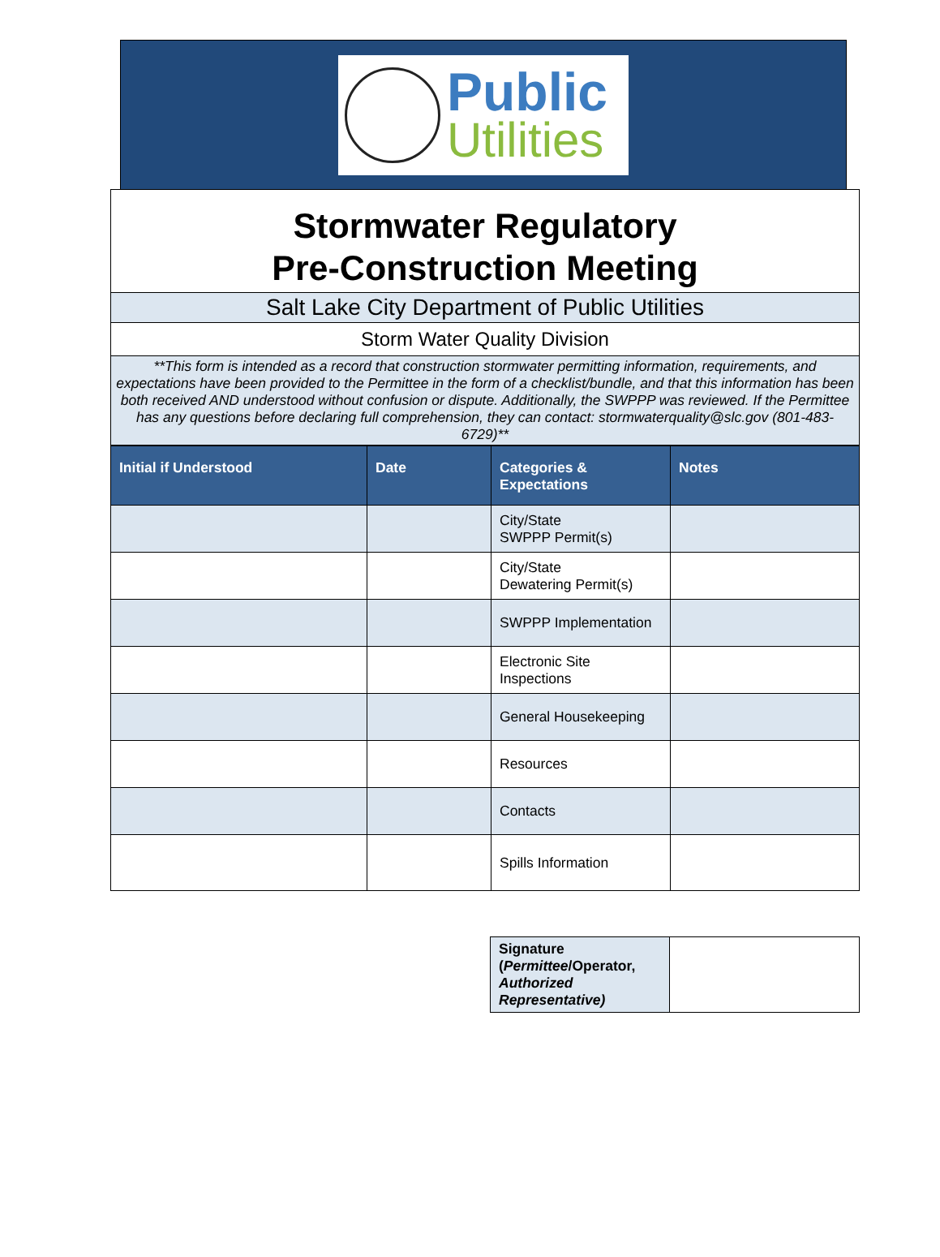Public
Utilities
Stormwater Regulatory
Pre-Construction Meeting
Salt Lake City Department of Public Utilities
Storm Water Quality Division
**This form is intended as a record that construction stormwater permitting information, requirements, and expectations have been provided to the Permittee in the form of a checklist/bundle, and that this information has been both received AND understood without confusion or dispute. Additionally, the SWPPP was reviewed. If the Permittee has any questions before declaring full comprehension, they can contact: stormwaterquality@slc.gov (801-483-6729)**
| Initial if Understood | Date | Categories & Expectations | Notes |
| --- | --- | --- | --- |
| | | City/State SWPPP Permit(s) | |
| | | City/State Dewatering Permit(s) | |
| | | SWPPP Implementation | |
| | | Electronic Site Inspections | |
| | | General Housekeeping | |
| | | Resources | |
| | | Contacts | |
| | | Spills Information | |
| Signature ( Permittee /Operator, Authorized Representative) | |